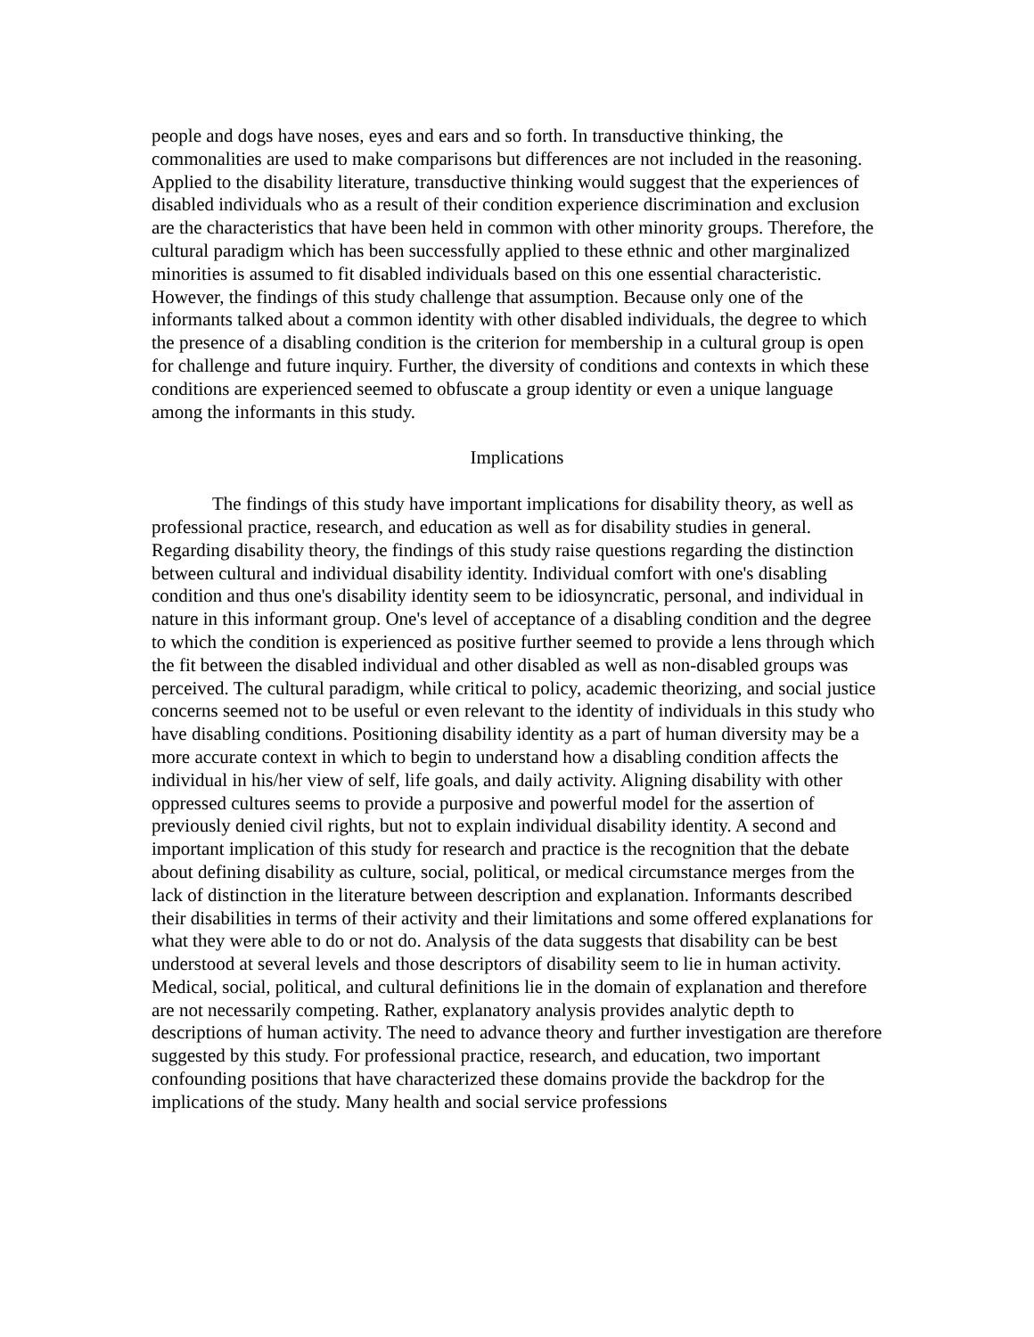people and dogs have noses, eyes and ears and so forth. In transductive thinking, the commonalities are used to make comparisons but differences are not included in the reasoning. Applied to the disability literature, transductive thinking would suggest that the experiences of disabled individuals who as a result of their condition experience discrimination and exclusion are the characteristics that have been held in common with other minority groups. Therefore, the cultural paradigm which has been successfully applied to these ethnic and other marginalized minorities is assumed to fit disabled individuals based on this one essential characteristic. However, the findings of this study challenge that assumption. Because only one of the informants talked about a common identity with other disabled individuals, the degree to which the presence of a disabling condition is the criterion for membership in a cultural group is open for challenge and future inquiry. Further, the diversity of conditions and contexts in which these conditions are experienced seemed to obfuscate a group identity or even a unique language among the informants in this study.
Implications
The findings of this study have important implications for disability theory, as well as professional practice, research, and education as well as for disability studies in general. Regarding disability theory, the findings of this study raise questions regarding the distinction between cultural and individual disability identity. Individual comfort with one's disabling condition and thus one's disability identity seem to be idiosyncratic, personal, and individual in nature in this informant group. One's level of acceptance of a disabling condition and the degree to which the condition is experienced as positive further seemed to provide a lens through which the fit between the disabled individual and other disabled as well as non-disabled groups was perceived. The cultural paradigm, while critical to policy, academic theorizing, and social justice concerns seemed not to be useful or even relevant to the identity of individuals in this study who have disabling conditions. Positioning disability identity as a part of human diversity may be a more accurate context in which to begin to understand how a disabling condition affects the individual in his/her view of self, life goals, and daily activity. Aligning disability with other oppressed cultures seems to provide a purposive and powerful model for the assertion of previously denied civil rights, but not to explain individual disability identity. A second and important implication of this study for research and practice is the recognition that the debate about defining disability as culture, social, political, or medical circumstance merges from the lack of distinction in the literature between description and explanation. Informants described their disabilities in terms of their activity and their limitations and some offered explanations for what they were able to do or not do. Analysis of the data suggests that disability can be best understood at several levels and those descriptors of disability seem to lie in human activity. Medical, social, political, and cultural definitions lie in the domain of explanation and therefore are not necessarily competing. Rather, explanatory analysis provides analytic depth to descriptions of human activity. The need to advance theory and further investigation are therefore suggested by this study. For professional practice, research, and education, two important confounding positions that have characterized these domains provide the backdrop for the implications of the study. Many health and social service professions